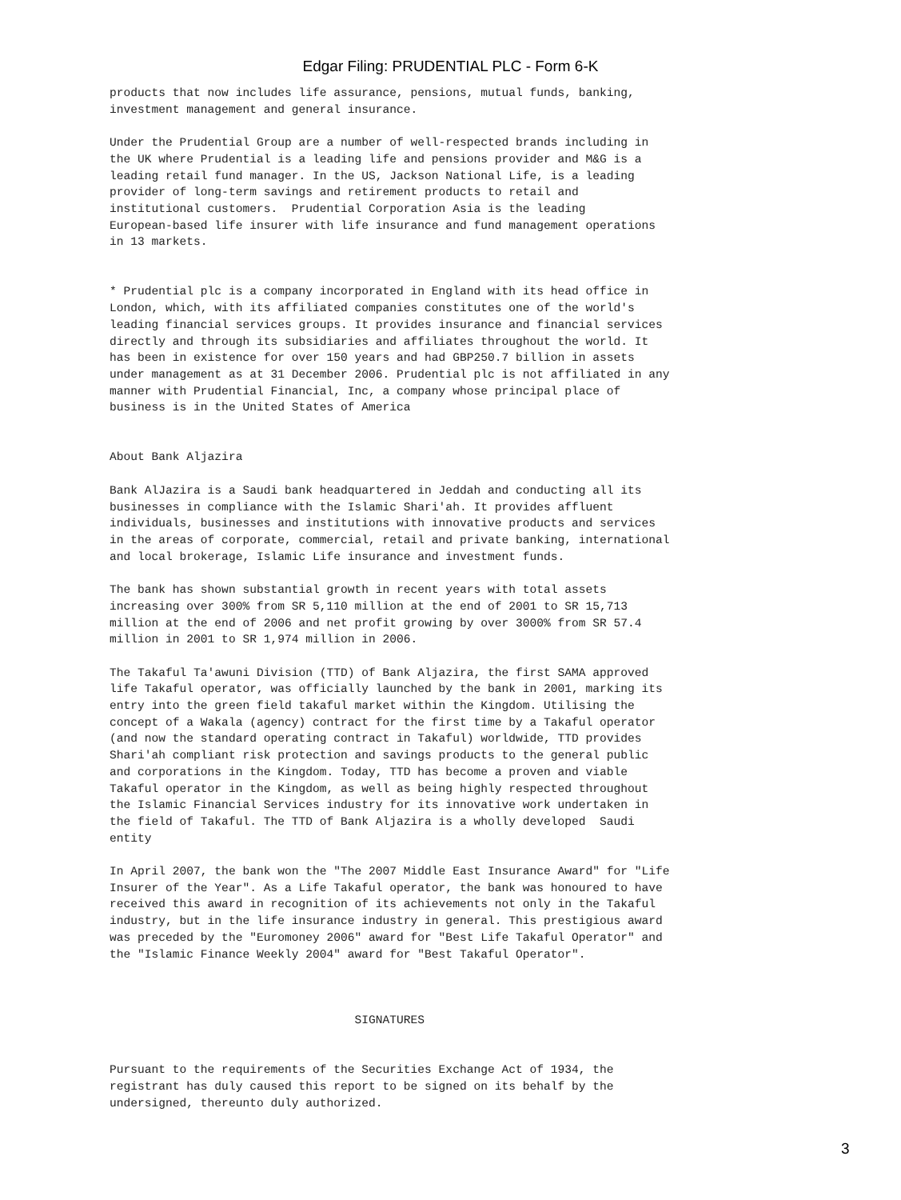Edgar Filing: PRUDENTIAL PLC - Form 6-K
products that now includes life assurance, pensions, mutual funds, banking,
investment management and general insurance.

Under the Prudential Group are a number of well-respected brands including in
the UK where Prudential is a leading life and pensions provider and M&G is a
leading retail fund manager. In the US, Jackson National Life, is a leading
provider of long-term savings and retirement products to retail and
institutional customers.  Prudential Corporation Asia is the leading
European-based life insurer with life insurance and fund management operations
in 13 markets.


* Prudential plc is a company incorporated in England with its head office in
London, which, with its affiliated companies constitutes one of the world's
leading financial services groups. It provides insurance and financial services
directly and through its subsidiaries and affiliates throughout the world. It
has been in existence for over 150 years and had GBP250.7 billion in assets
under management as at 31 December 2006. Prudential plc is not affiliated in any
manner with Prudential Financial, Inc, a company whose principal place of
business is in the United States of America


About Bank Aljazira

Bank AlJazira is a Saudi bank headquartered in Jeddah and conducting all its
businesses in compliance with the Islamic Shari'ah. It provides affluent
individuals, businesses and institutions with innovative products and services
in the areas of corporate, commercial, retail and private banking, international
and local brokerage, Islamic Life insurance and investment funds.

The bank has shown substantial growth in recent years with total assets
increasing over 300% from SR 5,110 million at the end of 2001 to SR 15,713
million at the end of 2006 and net profit growing by over 3000% from SR 57.4
million in 2001 to SR 1,974 million in 2006.

The Takaful Ta'awuni Division (TTD) of Bank Aljazira, the first SAMA approved
life Takaful operator, was officially launched by the bank in 2001, marking its
entry into the green field takaful market within the Kingdom. Utilising the
concept of a Wakala (agency) contract for the first time by a Takaful operator
(and now the standard operating contract in Takaful) worldwide, TTD provides
Shari'ah compliant risk protection and savings products to the general public
and corporations in the Kingdom. Today, TTD has become a proven and viable
Takaful operator in the Kingdom, as well as being highly respected throughout
the Islamic Financial Services industry for its innovative work undertaken in
the field of Takaful. The TTD of Bank Aljazira is a wholly developed  Saudi
entity

In April 2007, the bank won the "The 2007 Middle East Insurance Award" for "Life
Insurer of the Year". As a Life Takaful operator, the bank was honoured to have
received this award in recognition of its achievements not only in the Takaful
industry, but in the life insurance industry in general. This prestigious award
was preceded by the "Euromoney 2006" award for "Best Life Takaful Operator" and
the "Islamic Finance Weekly 2004" award for "Best Takaful Operator".



                                   SIGNATURES


Pursuant to the requirements of the Securities Exchange Act of 1934, the
registrant has duly caused this report to be signed on its behalf by the
undersigned, thereunto duly authorized.
3